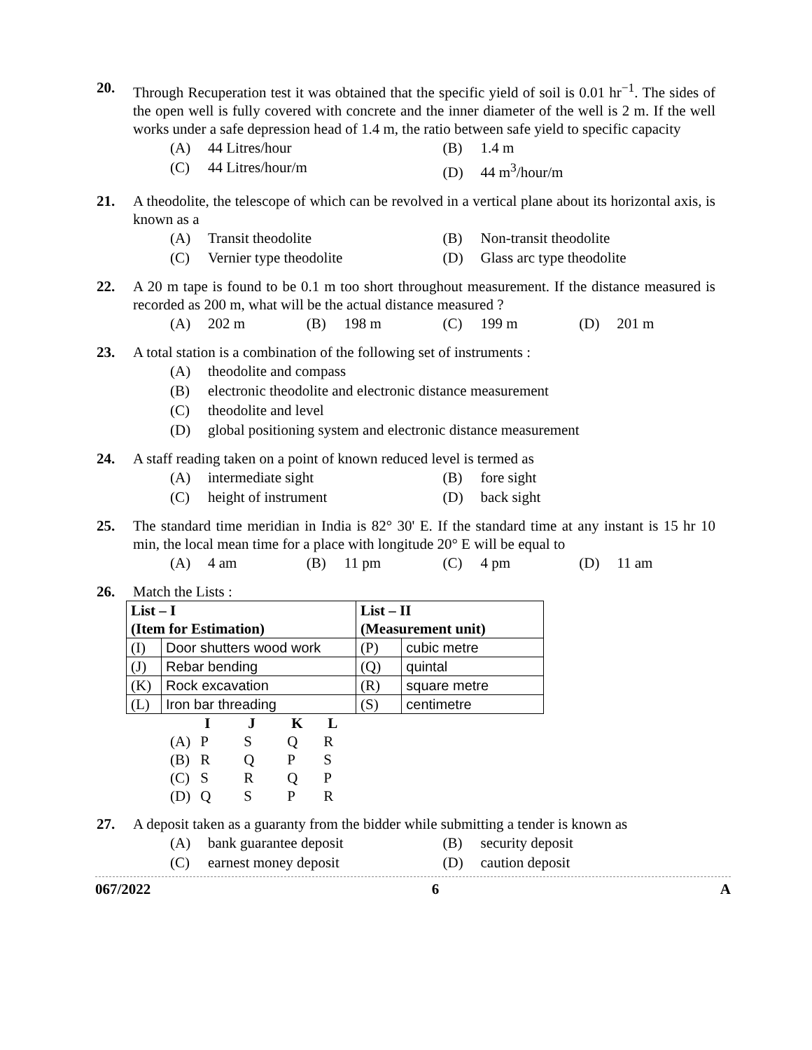20. Through Recuperation test it was obtained that the specific yield of soil is 0.01 hr<sup>−1</sup>. The sides of the open well is fully covered with concrete and the inner diameter of the well is 2 m. If the well works under a safe depression head of 1.4 m, the ratio between safe yield to specific capacity
(A) 44 Litres/hour
(B) 1.4 m
(C) 44 Litres/hour/m
(D) 44 m<sup>3</sup>/hour/m
21. A theodolite, the telescope of which can be revolved in a vertical plane about its horizontal axis, is known as a
(A) Transit theodolite
(B) Non-transit theodolite
(C) Vernier type theodolite
(D) Glass arc type theodolite
22. A 20 m tape is found to be 0.1 m too short throughout measurement. If the distance measured is recorded as 200 m, what will be the actual distance measured ?
(A) 202 m
(B) 198 m
(C) 199 m
(D) 201 m
23. A total station is a combination of the following set of instruments :
(A) theodolite and compass
(B) electronic theodolite and electronic distance measurement
(C) theodolite and level
(D) global positioning system and electronic distance measurement
24. A staff reading taken on a point of known reduced level is termed as
(A) intermediate sight
(B) fore sight
(C) height of instrument
(D) back sight
25. The standard time meridian in India is 82° 30' E. If the standard time at any instant is 15 hr 10 min, the local mean time for a place with longitude 20° E will be equal to
(A) 4 am
(B) 11 pm
(C) 4 pm
(D) 11 am
26. Match the Lists :
| List – I (Item for Estimation) | | List – II (Measurement unit) | |
| --- | --- | --- | --- |
| (I) | Door shutters wood work | (P) | cubic metre |
| (J) | Rebar bending | (Q) | quintal |
| (K) | Rock excavation | (R) | square metre |
| (L) | Iron bar threading | (S) | centimetre |
| | I | J | K | L |
| (A) | P | S | Q | R |
| (B) | R | Q | P | S |
| (C) | S | R | Q | P |
| (D) | Q | S | P | R |
27. A deposit taken as a guaranty from the bidder while submitting a tender is known as
(A) bank guarantee deposit
(B) security deposit
(C) earnest money deposit
(D) caution deposit
067/2022 6 A